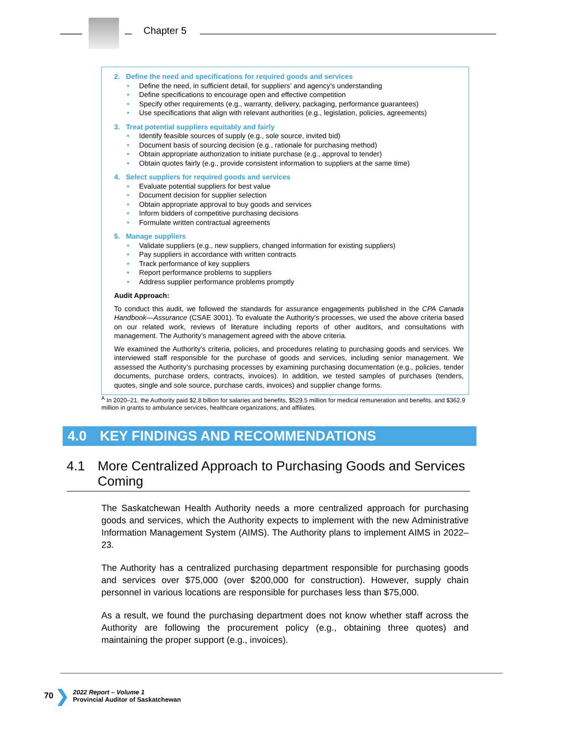Chapter 5
2. Define the need and specifications for required goods and services
• Define the need, in sufficient detail, for suppliers’ and agency’s understanding
• Define specifications to encourage open and effective competition
• Specify other requirements (e.g., warranty, delivery, packaging, performance guarantees)
• Use specifications that align with relevant authorities (e.g., legislation, policies, agreements)
3. Treat potential suppliers equitably and fairly
• Identify feasible sources of supply (e.g., sole source, invited bid)
• Document basis of sourcing decision (e.g., rationale for purchasing method)
• Obtain appropriate authorization to initiate purchase (e.g., approval to tender)
• Obtain quotes fairly (e.g., provide consistent information to suppliers at the same time)
4. Select suppliers for required goods and services
• Evaluate potential suppliers for best value
• Document decision for supplier selection
• Obtain appropriate approval to buy goods and services
• Inform bidders of competitive purchasing decisions
• Formulate written contractual agreements
5. Manage suppliers
• Validate suppliers (e.g., new suppliers, changed information for existing suppliers)
• Pay suppliers in accordance with written contracts
• Track performance of key suppliers
• Report performance problems to suppliers
• Address supplier performance problems promptly
Audit Approach:
To conduct this audit, we followed the standards for assurance engagements published in the CPA Canada Handbook—Assurance (CSAE 3001). To evaluate the Authority’s processes, we used the above criteria based on our related work, reviews of literature including reports of other auditors, and consultations with management. The Authority’s management agreed with the above criteria.
We examined the Authority’s criteria, policies, and procedures relating to purchasing goods and services. We interviewed staff responsible for the purchase of goods and services, including senior management. We assessed the Authority’s purchasing processes by examining purchasing documentation (e.g., policies, tender documents, purchase orders, contracts, invoices). In addition, we tested samples of purchases (tenders, quotes, single and sole source, purchase cards, invoices) and supplier change forms.
<sup>A</sup> In 2020–21, the Authority paid $2.8 billion for salaries and benefits, $529.5 million for medical remuneration and benefits, and $362.9 million in grants to ambulance services, healthcare organizations, and affiliates.
4.0 KEY FINDINGS AND RECOMMENDATIONS
4.1 More Centralized Approach to Purchasing Goods and Services Coming
The Saskatchewan Health Authority needs a more centralized approach for purchasing goods and services, which the Authority expects to implement with the new Administrative Information Management System (AIMS). The Authority plans to implement AIMS in 2022–23.
The Authority has a centralized purchasing department responsible for purchasing goods and services over $75,000 (over $200,000 for construction). However, supply chain personnel in various locations are responsible for purchases less than $75,000.
As a result, we found the purchasing department does not know whether staff across the Authority are following the procurement policy (e.g., obtaining three quotes) and maintaining the proper support (e.g., invoices).
70 ❯
2022 Report – Volume 1
Provincial Auditor of Saskatchewan